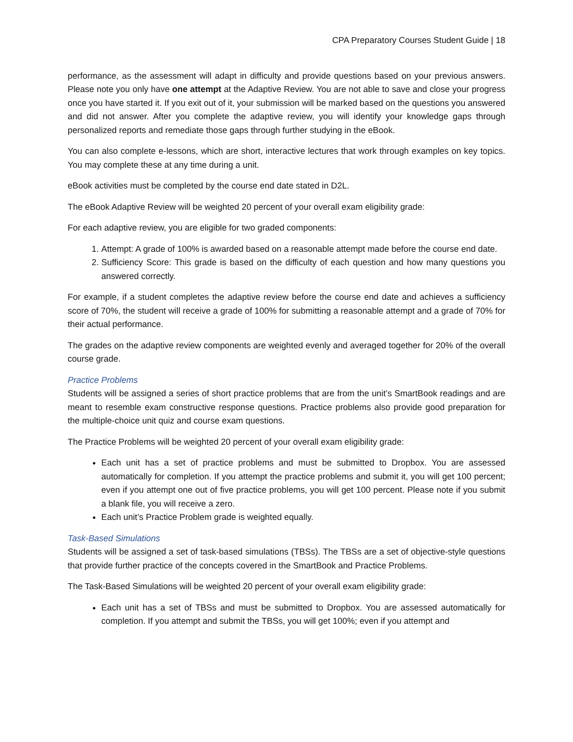CPA Preparatory Courses Student Guide | 18
performance, as the assessment will adapt in difficulty and provide questions based on your previous answers. Please note you only have one attempt at the Adaptive Review. You are not able to save and close your progress once you have started it. If you exit out of it, your submission will be marked based on the questions you answered and did not answer. After you complete the adaptive review, you will identify your knowledge gaps through personalized reports and remediate those gaps through further studying in the eBook.
You can also complete e-lessons, which are short, interactive lectures that work through examples on key topics. You may complete these at any time during a unit.
eBook activities must be completed by the course end date stated in D2L.
The eBook Adaptive Review will be weighted 20 percent of your overall exam eligibility grade:
For each adaptive review, you are eligible for two graded components:
1. Attempt: A grade of 100% is awarded based on a reasonable attempt made before the course end date.
2. Sufficiency Score: This grade is based on the difficulty of each question and how many questions you answered correctly.
For example, if a student completes the adaptive review before the course end date and achieves a sufficiency score of 70%, the student will receive a grade of 100% for submitting a reasonable attempt and a grade of 70% for their actual performance.
The grades on the adaptive review components are weighted evenly and averaged together for 20% of the overall course grade.
Practice Problems
Students will be assigned a series of short practice problems that are from the unit’s SmartBook readings and are meant to resemble exam constructive response questions. Practice problems also provide good preparation for the multiple-choice unit quiz and course exam questions.
The Practice Problems will be weighted 20 percent of your overall exam eligibility grade:
Each unit has a set of practice problems and must be submitted to Dropbox. You are assessed automatically for completion. If you attempt the practice problems and submit it, you will get 100 percent; even if you attempt one out of five practice problems, you will get 100 percent. Please note if you submit a blank file, you will receive a zero.
Each unit’s Practice Problem grade is weighted equally.
Task-Based Simulations
Students will be assigned a set of task-based simulations (TBSs). The TBSs are a set of objective-style questions that provide further practice of the concepts covered in the SmartBook and Practice Problems.
The Task-Based Simulations will be weighted 20 percent of your overall exam eligibility grade:
Each unit has a set of TBSs and must be submitted to Dropbox. You are assessed automatically for completion. If you attempt and submit the TBSs, you will get 100%; even if you attempt and